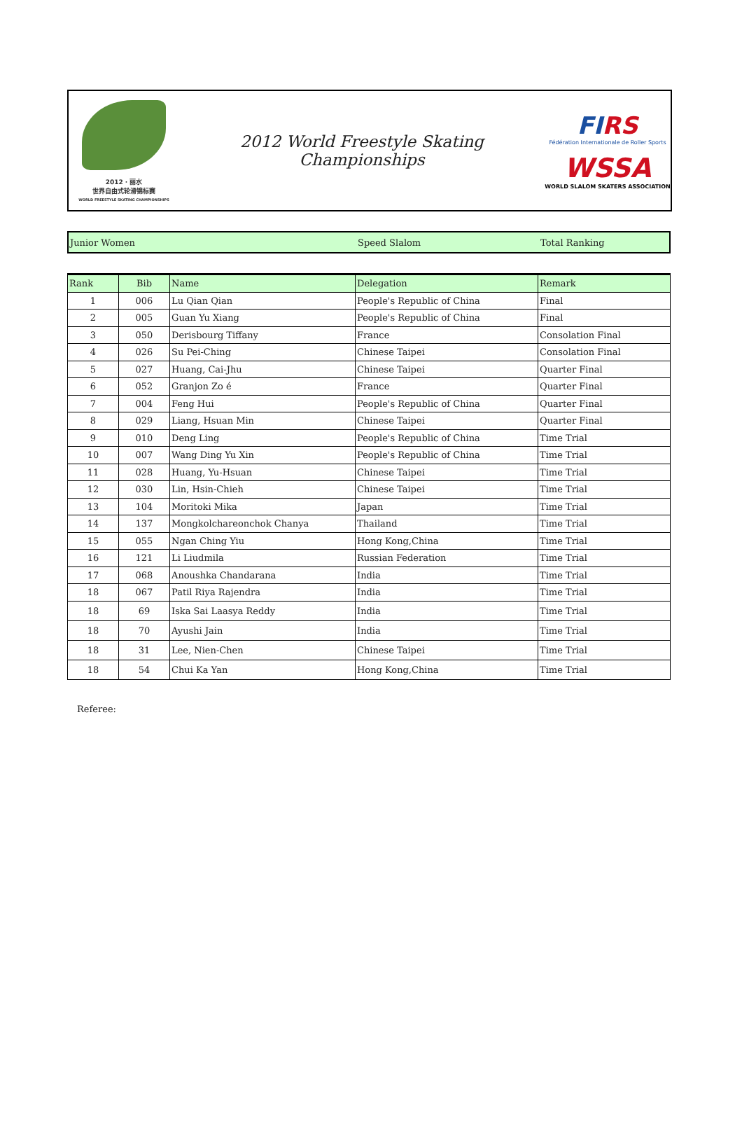2012 · 丽水
世界自由式轮滑锦标赛
WORLD FREESTYLE SKATING CHAMPIONSHIPS
2012 World Freestyle Skating Championships
FIRS
Fédération Internationale de Roller Sports
WSSA
WORLD SLALOM SKATERS ASSOCIATION
Junior Women Speed Slalom Total Ranking
| Rank | Bib | Name | Delegation | Remark |
| --- | --- | --- | --- | --- |
| 1 | 006 | Lu Qian Qian | People's Republic of China | Final |
| 2 | 005 | Guan Yu Xiang | People's Republic of China | Final |
| 3 | 050 | Derisbourg Tiffany | France | Consolation Final |
| 4 | 026 | Su Pei-Ching | Chinese Taipei | Consolation Final |
| 5 | 027 | Huang, Cai-Jhu | Chinese Taipei | Quarter Final |
| 6 | 052 | Granjon Zo é | France | Quarter Final |
| 7 | 004 | Feng Hui | People's Republic of China | Quarter Final |
| 8 | 029 | Liang, Hsuan Min | Chinese Taipei | Quarter Final |
| 9 | 010 | Deng Ling | People's Republic of China | Time Trial |
| 10 | 007 | Wang Ding Yu Xin | People's Republic of China | Time Trial |
| 11 | 028 | Huang, Yu-Hsuan | Chinese Taipei | Time Trial |
| 12 | 030 | Lin, Hsin-Chieh | Chinese Taipei | Time Trial |
| 13 | 104 | Moritoki Mika | Japan | Time Trial |
| 14 | 137 | Mongkolchareonchok Chanya | Thailand | Time Trial |
| 15 | 055 | Ngan Ching Yiu | Hong Kong,China | Time Trial |
| 16 | 121 | Li Liudmila | Russian Federation | Time Trial |
| 17 | 068 | Anoushka Chandarana | India | Time Trial |
| 18 | 067 | Patil Riya Rajendra | India | Time Trial |
| 18 | 69 | Iska Sai Laasya Reddy | India | Time Trial |
| 18 | 70 | Ayushi Jain | India | Time Trial |
| 18 | 31 | Lee, Nien-Chen | Chinese Taipei | Time Trial |
| 18 | 54 | Chui Ka Yan | Hong Kong,China | Time Trial |
Referee: